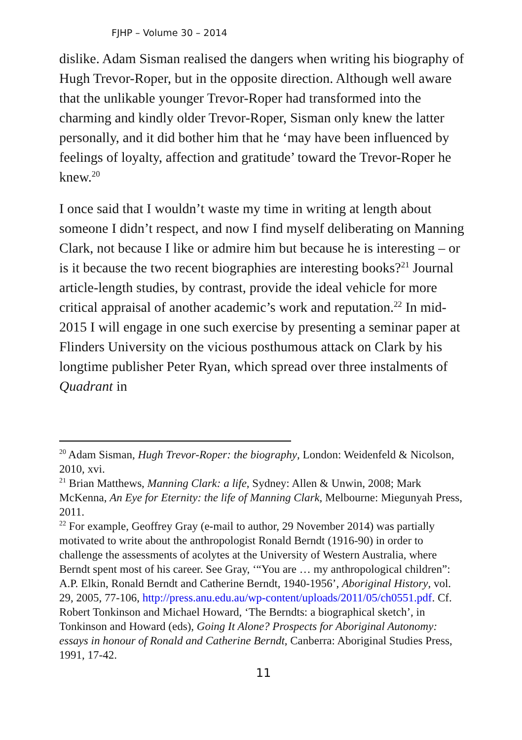FJHP – Volume 30 – 2014
dislike. Adam Sisman realised the dangers when writing his biography of Hugh Trevor-Roper, but in the opposite direction. Although well aware that the unlikable younger Trevor-Roper had transformed into the charming and kindly older Trevor-Roper, Sisman only knew the latter personally, and it did bother him that he ‘may have been influenced by feelings of loyalty, affection and gratitude’ toward the Trevor-Roper he knew.<sup>20</sup>
I once said that I wouldn’t waste my time in writing at length about someone I didn’t respect, and now I find myself deliberating on Manning Clark, not because I like or admire him but because he is interesting – or is it because the two recent biographies are interesting books?<sup>21</sup> Journal article-length studies, by contrast, provide the ideal vehicle for more critical appraisal of another academic’s work and reputation.<sup>22</sup> In mid-2015 I will engage in one such exercise by presenting a seminar paper at Flinders University on the vicious posthumous attack on Clark by his longtime publisher Peter Ryan, which spread over three instalments of Quadrant in
<sup>20</sup> Adam Sisman, Hugh Trevor-Roper: the biography, London: Weidenfeld & Nicolson, 2010, xvi.
<sup>21</sup> Brian Matthews, Manning Clark: a life, Sydney: Allen & Unwin, 2008; Mark McKenna, An Eye for Eternity: the life of Manning Clark, Melbourne: Miegunyah Press, 2011.
<sup>22</sup> For example, Geoffrey Gray (e-mail to author, 29 November 2014) was partially motivated to write about the anthropologist Ronald Berndt (1916-90) in order to challenge the assessments of acolytes at the University of Western Australia, where Berndt spent most of his career. See Gray, ‘“You are … my anthropological children”: A.P. Elkin, Ronald Berndt and Catherine Berndt, 1940-1956’, Aboriginal History, vol. 29, 2005, 77-106, http://press.anu.edu.au/wp-content/uploads/2011/05/ch0551.pdf. Cf. Robert Tonkinson and Michael Howard, ‘The Berndts: a biographical sketch’, in Tonkinson and Howard (eds), Going It Alone? Prospects for Aboriginal Autonomy: essays in honour of Ronald and Catherine Berndt, Canberra: Aboriginal Studies Press, 1991, 17-42.
11